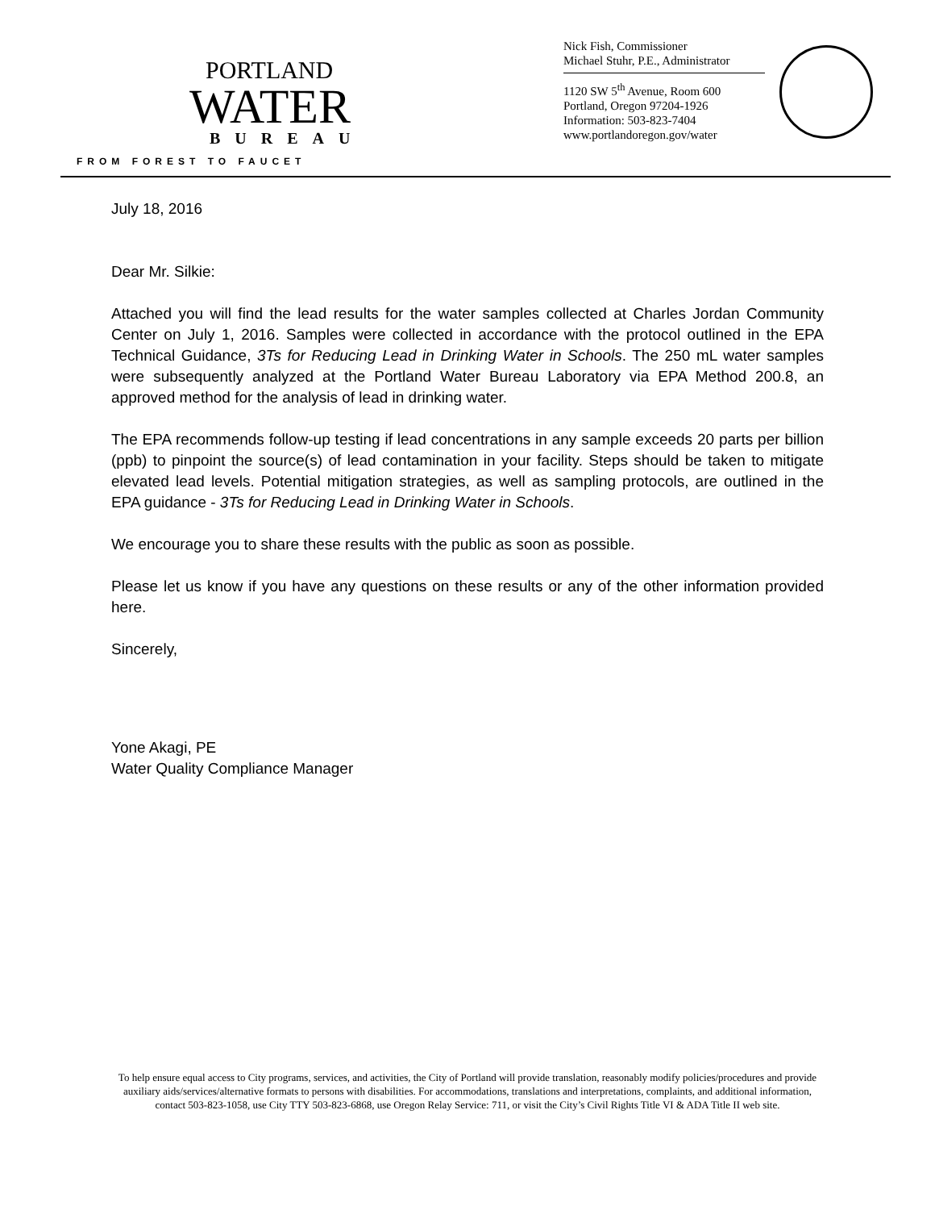PORTLAND
WATER
BUREAU
FROM FOREST TO FAUCET
Nick Fish, Commissioner
Michael Stuhr, P.E., Administrator
1120 SW 5<sup>th</sup> Avenue, Room 600
Portland, Oregon 97204-1926
Information: 503-823-7404
www.portlandoregon.gov/water
July 18, 2016
Dear Mr. Silkie:
Attached you will find the lead results for the water samples collected at Charles Jordan Community Center on July 1, 2016. Samples were collected in accordance with the protocol outlined in the EPA Technical Guidance, 3Ts for Reducing Lead in Drinking Water in Schools. The 250 mL water samples were subsequently analyzed at the Portland Water Bureau Laboratory via EPA Method 200.8, an approved method for the analysis of lead in drinking water.
The EPA recommends follow-up testing if lead concentrations in any sample exceeds 20 parts per billion (ppb) to pinpoint the source(s) of lead contamination in your facility. Steps should be taken to mitigate elevated lead levels. Potential mitigation strategies, as well as sampling protocols, are outlined in the EPA guidance - 3Ts for Reducing Lead in Drinking Water in Schools.
We encourage you to share these results with the public as soon as possible.
Please let us know if you have any questions on these results or any of the other information provided here.
Sincerely,
Yone Akagi, PE
Water Quality Compliance Manager
To help ensure equal access to City programs, services, and activities, the City of Portland will provide translation, reasonably modify policies/procedures and provide
auxiliary aids/services/alternative formats to persons with disabilities. For accommodations, translations and interpretations, complaints, and additional information,
contact 503-823-1058, use City TTY 503-823-6868, use Oregon Relay Service: 711, or visit the City’s Civil Rights Title VI & ADA Title II web site.